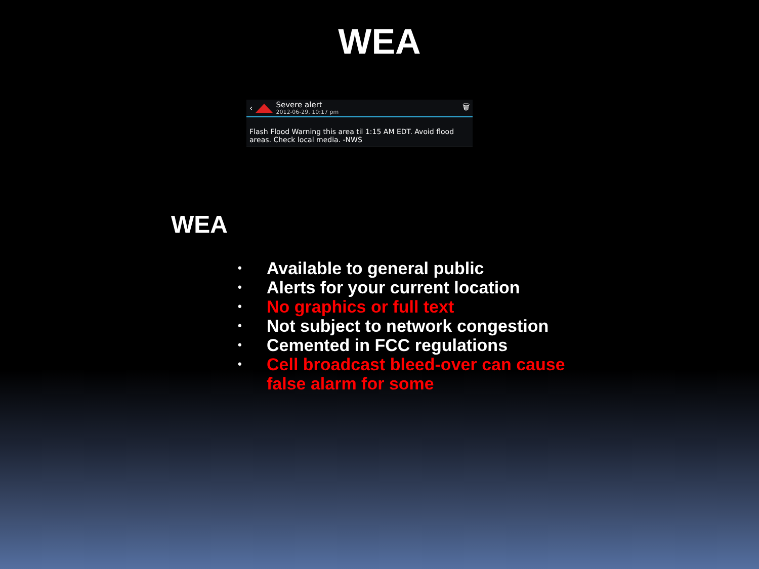WEA
‹
Severe alert
2012-06-29, 10:17 pm
🗑
Flash Flood Warning this area til 1:15 AM EDT. Avoid flood areas. Check local media. -NWS
WEA
• Available to general public
• Alerts for your current location
• No graphics or full text
• Not subject to network congestion
• Cemented in FCC regulations
• Cell broadcast bleed-over can cause false alarm for some